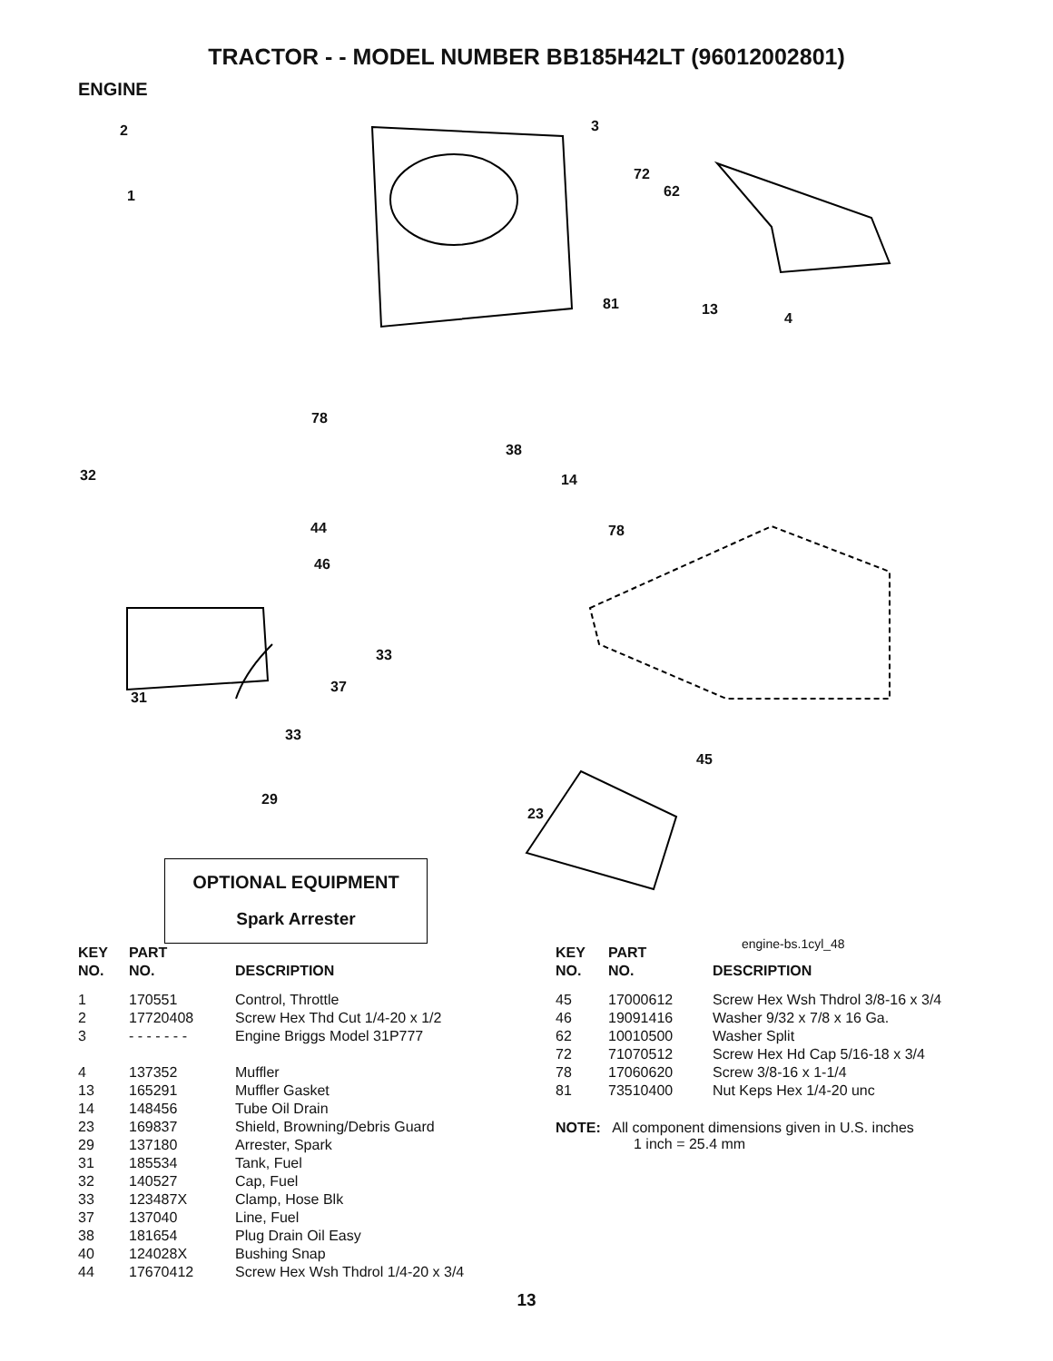TRACTOR - - MODEL NUMBER BB185H42LT (96012002801)
ENGINE
2
1
3
72
62
81 13
4
78
38
14 32
44
46
78
33
37
31
33
45
29
23
engine-bs.1cyl_48
OPTIONAL EQUIPMENT
Spark Arrester
| KEY NO. | PART NO. | DESCRIPTION |
| --- | --- | --- |
| 1 | 170551 | Control, Throttle |
| 2 | 17720408 | Screw Hex Thd Cut 1/4-20 x 1/2 |
| 3 | - - - - - - - | Engine Briggs Model 31P777 |
| 4 | 137352 | Muffler |
| 13 | 165291 | Muffler Gasket |
| 14 | 148456 | Tube Oil Drain |
| 23 | 169837 | Shield, Browning/Debris Guard |
| 29 | 137180 | Arrester, Spark |
| 31 | 185534 | Tank, Fuel |
| 32 | 140527 | Cap, Fuel |
| 33 | 123487X | Clamp, Hose Blk |
| 37 | 137040 | Line, Fuel |
| 38 | 181654 | Plug Drain Oil Easy |
| 40 | 124028X | Bushing Snap |
| 44 | 17670412 | Screw Hex Wsh Thdrol 1/4-20 x 3/4 |
| KEY NO. | PART NO. | DESCRIPTION |
| --- | --- | --- |
| 45 | 17000612 | Screw Hex Wsh Thdrol 3/8-16 x 3/4 |
| 46 | 19091416 | Washer 9/32 x 7/8 x 16 Ga. |
| 62 | 10010500 | Washer Split |
| 72 | 71070512 | Screw Hex Hd Cap 5/16-18 x 3/4 |
| 78 | 17060620 | Screw 3/8-16 x 1-1/4 |
| 81 | 73510400 | Nut Keps Hex 1/4-20 unc |
NOTE: All component dimensions given in U.S. inches
1 inch = 25.4 mm
13